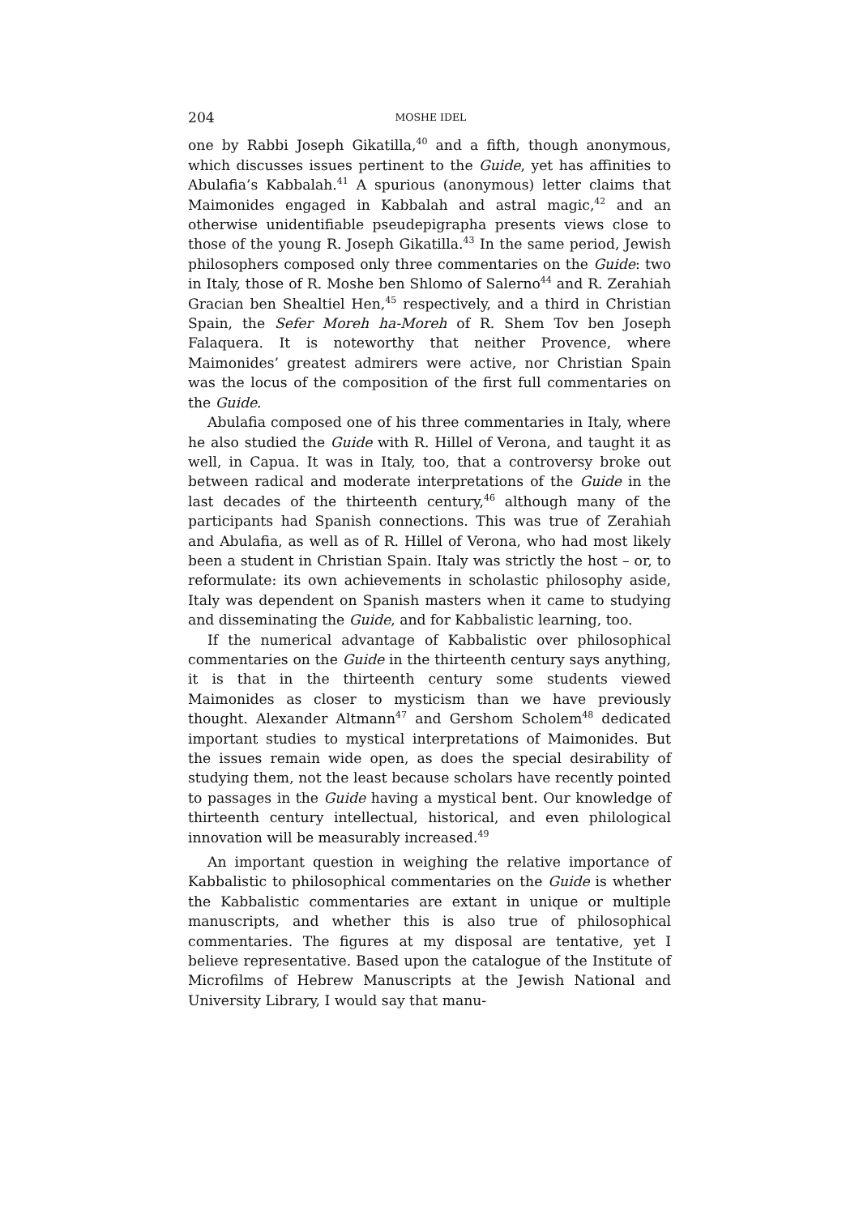204 MOSHE IDEL
one by Rabbi Joseph Gikatilla,<sup>40</sup> and a fifth, though anonymous, which discusses issues pertinent to the Guide, yet has affinities to Abulafia’s Kabbalah.<sup>41</sup> A spurious (anonymous) letter claims that Maimonides engaged in Kabbalah and astral magic,<sup>42</sup> and an otherwise unidentifiable pseudepigrapha presents views close to those of the young R. Joseph Gikatilla.<sup>43</sup> In the same period, Jewish philosophers composed only three commentaries on the Guide: two in Italy, those of R. Moshe ben Shlomo of Salerno<sup>44</sup> and R. Zerahiah Gracian ben Shealtiel Hen,<sup>45</sup> respectively, and a third in Christian Spain, the Sefer Moreh ha-Moreh of R. Shem Tov ben Joseph Falaquera. It is noteworthy that neither Provence, where Maimonides’ greatest admirers were active, nor Christian Spain was the locus of the composition of the first full commentaries on the Guide.
Abulafia composed one of his three commentaries in Italy, where he also studied the Guide with R. Hillel of Verona, and taught it as well, in Capua. It was in Italy, too, that a controversy broke out between radical and moderate interpretations of the Guide in the last decades of the thirteenth century,<sup>46</sup> although many of the participants had Spanish connections. This was true of Zerahiah and Abulafia, as well as of R. Hillel of Verona, who had most likely been a student in Christian Spain. Italy was strictly the host – or, to reformulate: its own achievements in scholastic philosophy aside, Italy was dependent on Spanish masters when it came to studying and disseminating the Guide, and for Kabbalistic learning, too.
If the numerical advantage of Kabbalistic over philosophical commentaries on the Guide in the thirteenth century says anything, it is that in the thirteenth century some students viewed Maimonides as closer to mysticism than we have previously thought. Alexander Altmann<sup>47</sup> and Gershom Scholem<sup>48</sup> dedicated important studies to mystical interpretations of Maimonides. But the issues remain wide open, as does the special desirability of studying them, not the least because scholars have recently pointed to passages in the Guide having a mystical bent. Our knowledge of thirteenth century intellectual, historical, and even philological innovation will be measurably increased.<sup>49</sup>
An important question in weighing the relative importance of Kabbalistic to philosophical commentaries on the Guide is whether the Kabbalistic commentaries are extant in unique or multiple manuscripts, and whether this is also true of philosophical commentaries. The figures at my disposal are tentative, yet I believe representative. Based upon the catalogue of the Institute of Microfilms of Hebrew Manuscripts at the Jewish National and University Library, I would say that manu-